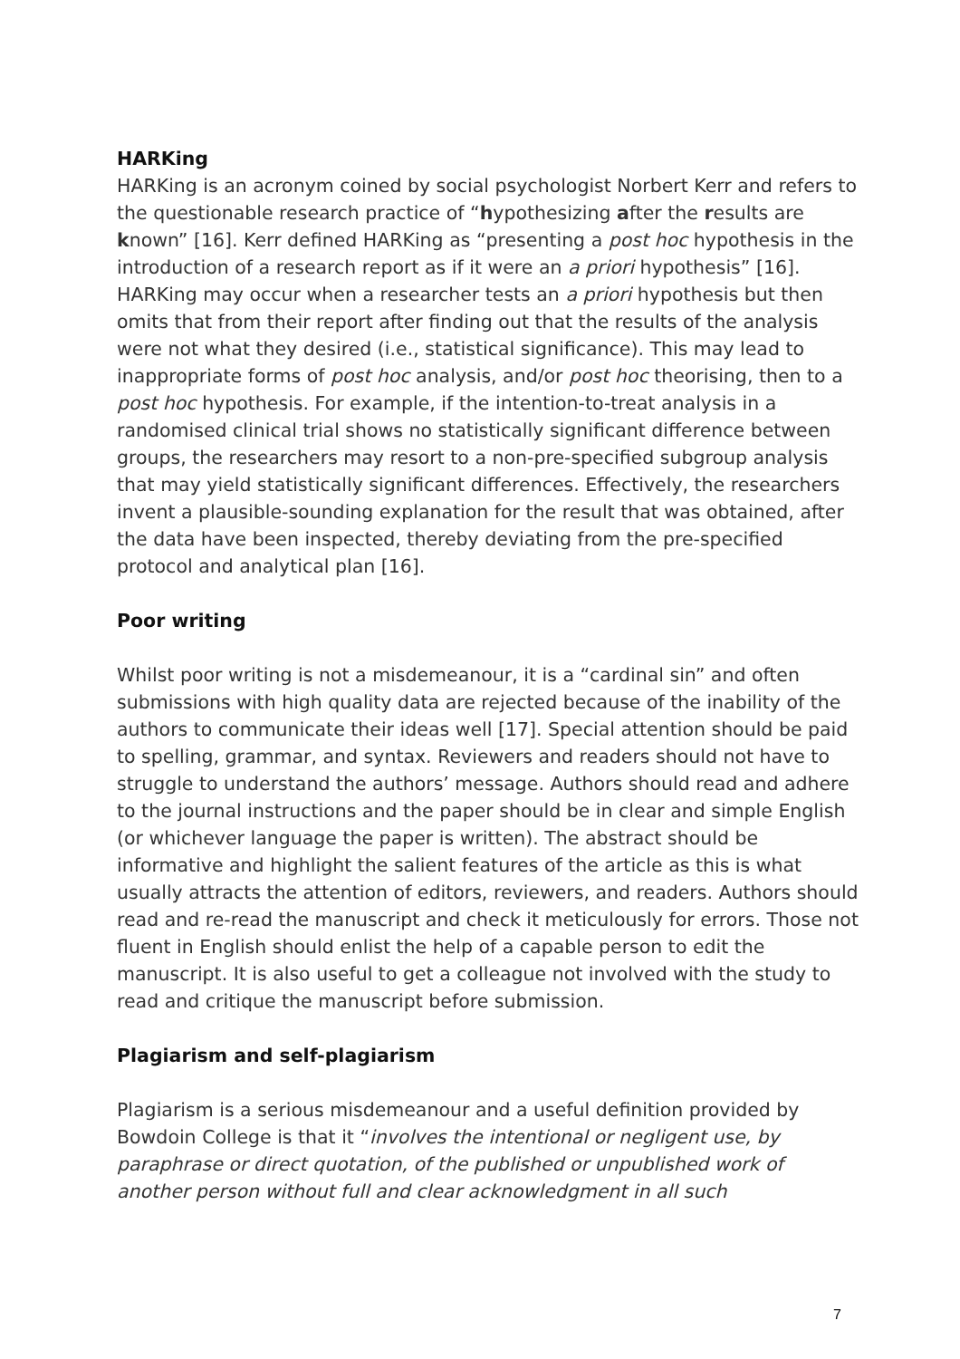HARKing
HARKing is an acronym coined by social psychologist Norbert Kerr and refers to the questionable research practice of “hypothesizing after the results are known” [16]. Kerr defined HARKing as “presenting a post hoc hypothesis in the introduction of a research report as if it were an a priori hypothesis” [16]. HARKing may occur when a researcher tests an a priori hypothesis but then omits that from their report after finding out that the results of the analysis were not what they desired (i.e., statistical significance). This may lead to inappropriate forms of post hoc analysis, and/or post hoc theorising, then to a post hoc hypothesis. For example, if the intention-to-treat analysis in a randomised clinical trial shows no statistically significant difference between groups, the researchers may resort to a non-pre-specified subgroup analysis that may yield statistically significant differences. Effectively, the researchers invent a plausible-sounding explanation for the result that was obtained, after the data have been inspected, thereby deviating from the pre-specified protocol and analytical plan [16].
Poor writing
Whilst poor writing is not a misdemeanour, it is a “cardinal sin” and often submissions with high quality data are rejected because of the inability of the authors to communicate their ideas well [17]. Special attention should be paid to spelling, grammar, and syntax. Reviewers and readers should not have to struggle to understand the authors’ message. Authors should read and adhere to the journal instructions and the paper should be in clear and simple English (or whichever language the paper is written). The abstract should be informative and highlight the salient features of the article as this is what usually attracts the attention of editors, reviewers, and readers. Authors should read and re-read the manuscript and check it meticulously for errors. Those not fluent in English should enlist the help of a capable person to edit the manuscript. It is also useful to get a colleague not involved with the study to read and critique the manuscript before submission.
Plagiarism and self-plagiarism
Plagiarism is a serious misdemeanour and a useful definition provided by Bowdoin College is that it “involves the intentional or negligent use, by paraphrase or direct quotation, of the published or unpublished work of another person without full and clear acknowledgment in all such
7